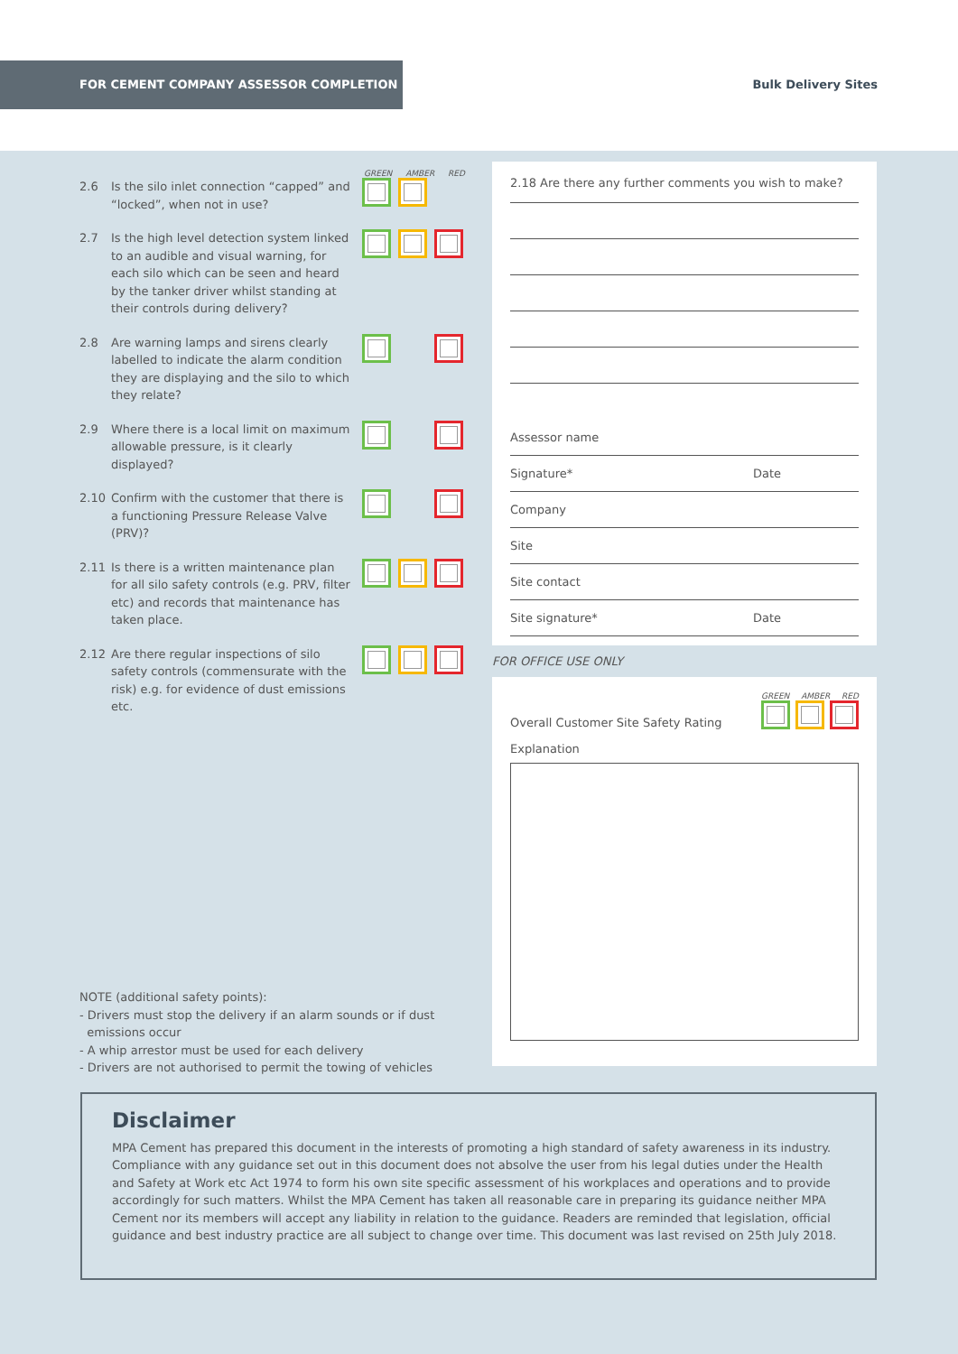FOR CEMENT COMPANY ASSESSOR COMPLETION
Bulk Delivery Sites
GREEN AMBER RED
2.6 Is the silo inlet connection “capped” and “locked”, when not in use?
2.7 Is the high level detection system linked to an audible and visual warning, for each silo which can be seen and heard by the tanker driver whilst standing at their controls during delivery?
2.8 Are warning lamps and sirens clearly labelled to indicate the alarm condition they are displaying and the silo to which they relate?
2.9 Where there is a local limit on maximum allowable pressure, is it clearly displayed?
2.10 Confirm with the customer that there is a functioning Pressure Release Valve (PRV)?
2.11 Is there is a written maintenance plan for all silo safety controls (e.g. PRV, filter etc) and records that maintenance has taken place.
2.12 Are there regular inspections of silo safety controls (commensurate with the risk) e.g. for evidence of dust emissions etc.
2.18 Are there any further comments you wish to make?
Assessor name
Signature* Date
Company
Site
Site contact
Site signature* Date
FOR OFFICE USE ONLY
Overall Customer Site Safety Rating
GREEN AMBER RED
Explanation
NOTE (additional safety points):
- Drivers must stop the delivery if an alarm sounds or if dust
emissions occur
- A whip arrestor must be used for each delivery
- Drivers are not authorised to permit the towing of vehicles
Disclaimer
MPA Cement has prepared this document in the interests of promoting a high standard of safety awareness in its industry. Compliance with any guidance set out in this document does not absolve the user from his legal duties under the Health and Safety at Work etc Act 1974 to form his own site specific assessment of his workplaces and operations and to provide accordingly for such matters. Whilst the MPA Cement has taken all reasonable care in preparing its guidance neither MPA Cement nor its members will accept any liability in relation to the guidance. Readers are reminded that legislation, official guidance and best industry practice are all subject to change over time. This document was last revised on 25th July 2018.